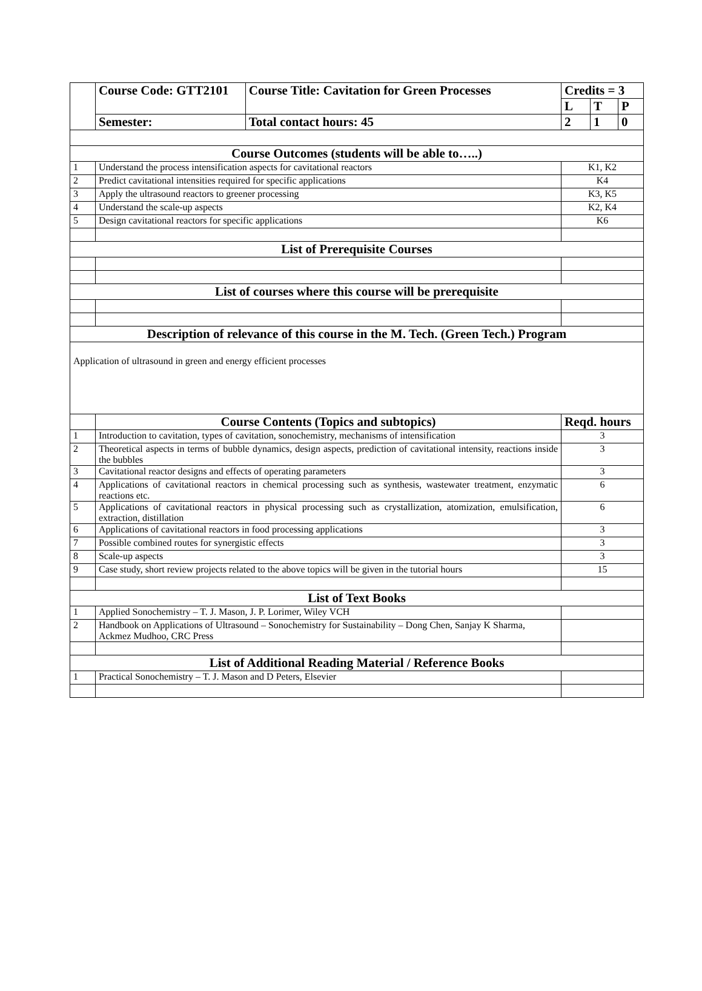| | Course Code: GTT2101 | Course Title: Cavitation for Green Processes | Credits = 3 | | |
| | | | L | T | P |
| | Semester: | Total contact hours: 45 | 2 | 1 | 0 |
| Course Outcomes (students will be able to…..) | | | | | |
| 1 | Understand the process intensification aspects for cavitational reactors | | K1, K2 | | |
| 2 | Predict cavitational intensities required for specific applications | | K4 | | |
| 3 | Apply the ultrasound reactors to greener processing | | K3, K5 | | |
| 4 | Understand the scale-up aspects | | K2, K4 | | |
| 5 | Design cavitational reactors for specific applications | | K6 | | |
| List of Prerequisite Courses | | | | | |
| List of courses where this course will be prerequisite | | | | | |
| Description of relevance of this course in the M. Tech. (Green Tech.) Program | | | | | |
| Application of ultrasound in green and energy efficient processes | | | | | |
| | Course Contents (Topics and subtopics) | | Reqd. hours | | |
| 1 | Introduction to cavitation, types of cavitation, sonochemistry, mechanisms of intensification | | 3 | | |
| 2 | Theoretical aspects in terms of bubble dynamics, design aspects, prediction of cavitational intensity, reactions inside the bubbles | | 3 | | |
| 3 | Cavitational reactor designs and effects of operating parameters | | 3 | | |
| 4 | Applications of cavitational reactors in chemical processing such as synthesis, wastewater treatment, enzymatic reactions etc. | | 6 | | |
| 5 | Applications of cavitational reactors in physical processing such as crystallization, atomization, emulsification, extraction, distillation | | 6 | | |
| 6 | Applications of cavitational reactors in food processing applications | | 3 | | |
| 7 | Possible combined routes for synergistic effects | | 3 | | |
| 8 | Scale-up aspects | | 3 | | |
| 9 | Case study, short review projects related to the above topics will be given in the tutorial hours | | 15 | | |
| List of Text Books | | | | | |
| 1 | Applied Sonochemistry – T. J. Mason, J. P. Lorimer, Wiley VCH | | | | |
| 2 | Handbook on Applications of Ultrasound – Sonochemistry for Sustainability – Dong Chen, Sanjay K Sharma, Ackmez Mudhoo, CRC Press | | | | |
| List of Additional Reading Material / Reference Books | | | | | |
| 1 | Practical Sonochemistry – T. J. Mason and D Peters, Elsevier | | | | |